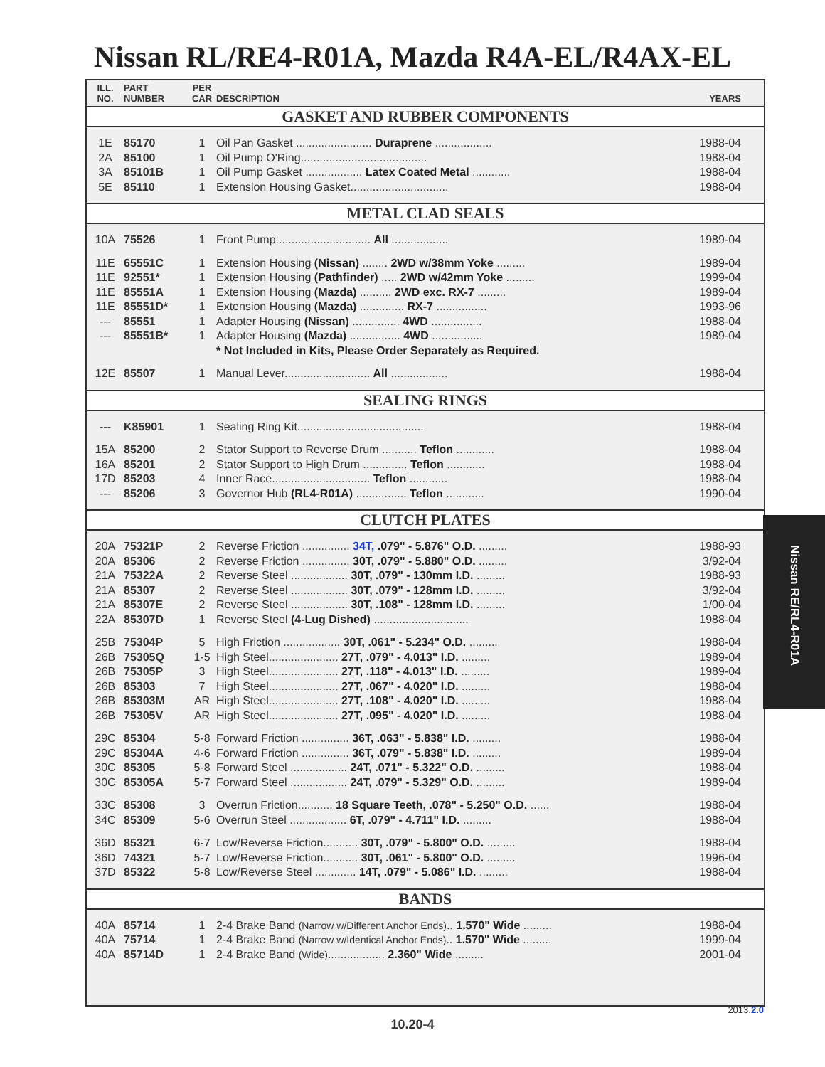Nissan RL/RE4-R01A, Mazda R4A-EL/R4AX-EL
| ILL. NO. | PART NUMBER | PER CAR | DESCRIPTION | YEARS |
| --- | --- | --- | --- | --- |
| GASKET AND RUBBER COMPONENTS | | | | |
| 1E | 85170 | 1 | Oil Pan Gasket ........................ Duraprene .................. | 1988-04 |
| 2A | 85100 | 1 | Oil Pump O'Ring........................................ | 1988-04 |
| 3A | 85101B | 1 | Oil Pump Gasket .................. Latex Coated Metal ............ | 1988-04 |
| 5E | 85110 | 1 | Extension Housing Gasket............................... | 1988-04 |
| METAL CLAD SEALS | | | | |
| 10A | 75526 | 1 | Front Pump.............................. All .................. | 1989-04 |
| 11E | 65551C | 1 | Extension Housing (Nissan) ........ 2WD w/38mm Yoke ......... | 1989-04 |
| 11E | 92551* | 1 | Extension Housing (Pathfinder) ..... 2WD w/42mm Yoke ......... | 1999-04 |
| 11E | 85551A | 1 | Extension Housing (Mazda) .......... 2WD exc. RX-7 ......... | 1989-04 |
| 11E | 85551D* | 1 | Extension Housing (Mazda) .............. RX-7 ................ | 1993-96 |
| --- | 85551 | 1 | Adapter Housing (Nissan) ............... 4WD ................ | 1988-04 |
| --- | 85551B* | 1 | Adapter Housing (Mazda) ................ 4WD ................ | 1989-04 |
| | | | * Not Included in Kits, Please Order Separately as Required. | |
| 12E | 85507 | 1 | Manual Lever........................... All .................. | 1988-04 |
| SEALING RINGS | | | | |
| --- | K85901 | 1 | Sealing Ring Kit........................................ | 1988-04 |
| 15A | 85200 | 2 | Stator Support to Reverse Drum ........... Teflon ............ | 1988-04 |
| 16A | 85201 | 2 | Stator Support to High Drum .............. Teflon ............ | 1988-04 |
| 17D | 85203 | 4 | Inner Race............................... Teflon ............ | 1988-04 |
| --- | 85206 | 3 | Governor Hub (RL4-R01A) ................ Teflon ............ | 1990-04 |
| CLUTCH PLATES | | | | |
| 20A | 75321P | 2 | Reverse Friction ............... 34T, .079" - 5.876" O.D. ......... | 1988-93 |
| 20A | 85306 | 2 | Reverse Friction ............... 30T, .079" - 5.880" O.D. ......... | 3/92-04 |
| 21A | 75322A | 2 | Reverse Steel .................. 30T, .079" - 130mm I.D. ......... | 1988-93 |
| 21A | 85307 | 2 | Reverse Steel .................. 30T, .079" - 128mm I.D. ......... | 3/92-04 |
| 21A | 85307E | 2 | Reverse Steel .................. 30T, .108" - 128mm I.D. ......... | 1/00-04 |
| 22A | 85307D | 1 | Reverse Steel (4-Lug Dished) .............................. | 1988-04 |
| 25B | 75304P | 5 | High Friction .................. 30T, .061" - 5.234" O.D. ......... | 1988-04 |
| 26B | 75305Q | 1-5 | High Steel...................... 27T, .079" - 4.013" I.D. ......... | 1989-04 |
| 26B | 75305P | 3 | High Steel...................... 27T, .118" - 4.013" I.D. ......... | 1989-04 |
| 26B | 85303 | 7 | High Steel...................... 27T, .067" - 4.020" I.D. ......... | 1988-04 |
| 26B | 85303M | AR | High Steel...................... 27T, .108" - 4.020" I.D. ......... | 1988-04 |
| 26B | 75305V | AR | High Steel...................... 27T, .095" - 4.020" I.D. ......... | 1988-04 |
| 29C | 85304 | 5-8 | Forward Friction ............... 36T, .063" - 5.838" I.D. ......... | 1988-04 |
| 29C | 85304A | 4-6 | Forward Friction ............... 36T, .079" - 5.838" I.D. ......... | 1989-04 |
| 30C | 85305 | 5-8 | Forward Steel .................. 24T, .071" - 5.322" O.D. ......... | 1988-04 |
| 30C | 85305A | 5-7 | Forward Steel .................. 24T, .079" - 5.329" O.D. ......... | 1989-04 |
| 33C | 85308 | 3 | Overrun Friction........... 18 Square Teeth, .078" - 5.250" O.D. ...... | 1988-04 |
| 34C | 85309 | 5-6 | Overrun Steel .................. 6T, .079" - 4.711" I.D. ......... | 1988-04 |
| 36D | 85321 | 6-7 | Low/Reverse Friction........... 30T, .079" - 5.800" O.D. ......... | 1988-04 |
| 36D | 74321 | 5-7 | Low/Reverse Friction........... 30T, .061" - 5.800" O.D. ......... | 1996-04 |
| 37D | 85322 | 5-8 | Low/Reverse Steel ............. 14T, .079" - 5.086" I.D. ......... | 1988-04 |
| BANDS | | | | |
| 40A | 85714 | 1 | 2-4 Brake Band (Narrow w/Different Anchor Ends) .. 1.570" Wide ......... | 1988-04 |
| 40A | 75714 | 1 | 2-4 Brake Band (Narrow w/Identical Anchor Ends) .. 1.570" Wide ......... | 1999-04 |
| 40A | 85714D | 1 | 2-4 Brake Band (Wide) .................. 2.360" Wide ......... | 2001-04 |
Nissan RE/RL4-R01A
2013.2.0
10.20-4